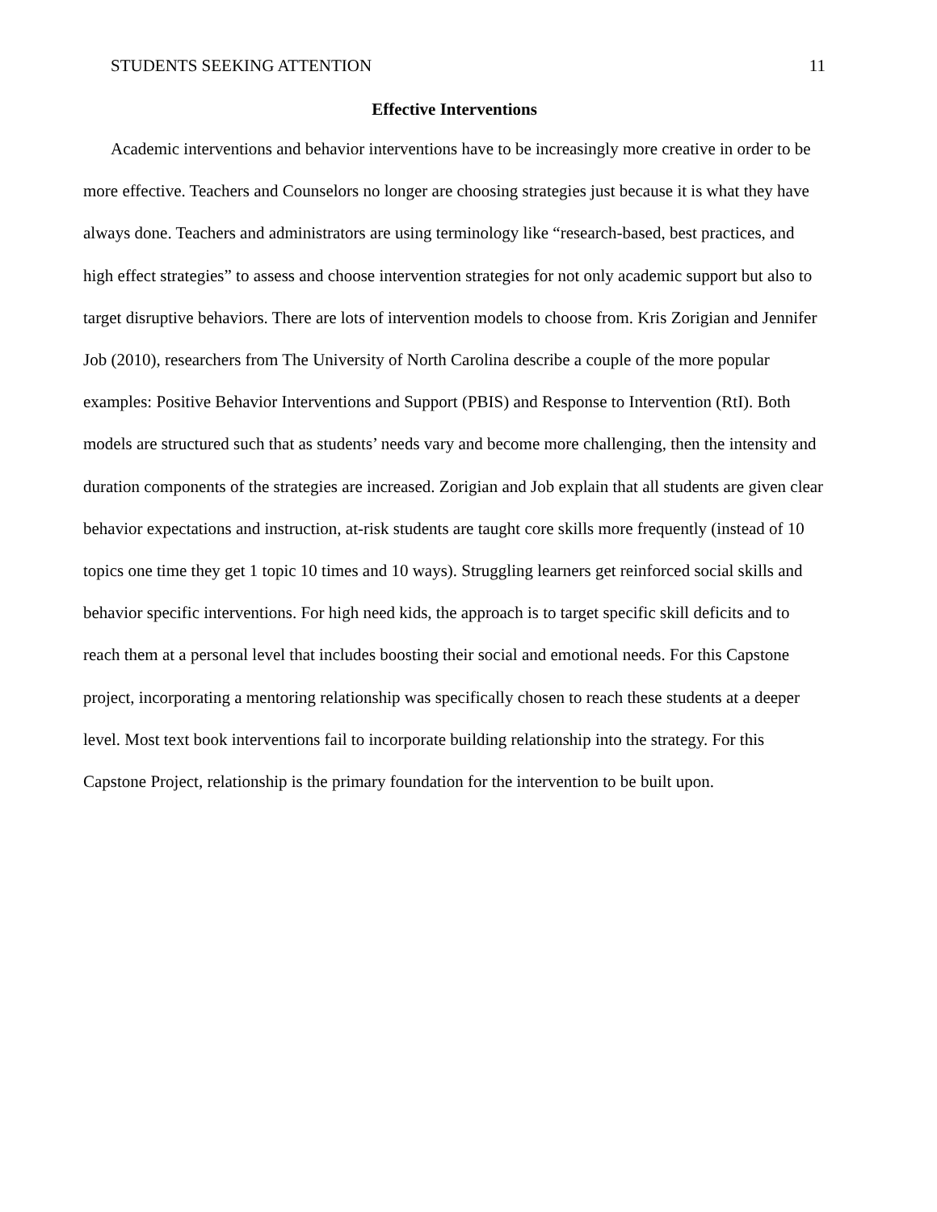STUDENTS SEEKING ATTENTION 11
Effective Interventions
Academic interventions and behavior interventions have to be increasingly more creative in order to be more effective. Teachers and Counselors no longer are choosing strategies just because it is what they have always done. Teachers and administrators are using terminology like “research-based, best practices, and high effect strategies” to assess and choose intervention strategies for not only academic support but also to target disruptive behaviors. There are lots of intervention models to choose from. Kris Zorigian and Jennifer Job (2010), researchers from The University of North Carolina describe a couple of the more popular examples: Positive Behavior Interventions and Support (PBIS) and Response to Intervention (RtI). Both models are structured such that as students’ needs vary and become more challenging, then the intensity and duration components of the strategies are increased. Zorigian and Job explain that all students are given clear behavior expectations and instruction, at-risk students are taught core skills more frequently (instead of 10 topics one time they get 1 topic 10 times and 10 ways). Struggling learners get reinforced social skills and behavior specific interventions. For high need kids, the approach is to target specific skill deficits and to reach them at a personal level that includes boosting their social and emotional needs. For this Capstone project, incorporating a mentoring relationship was specifically chosen to reach these students at a deeper level. Most text book interventions fail to incorporate building relationship into the strategy. For this Capstone Project, relationship is the primary foundation for the intervention to be built upon.